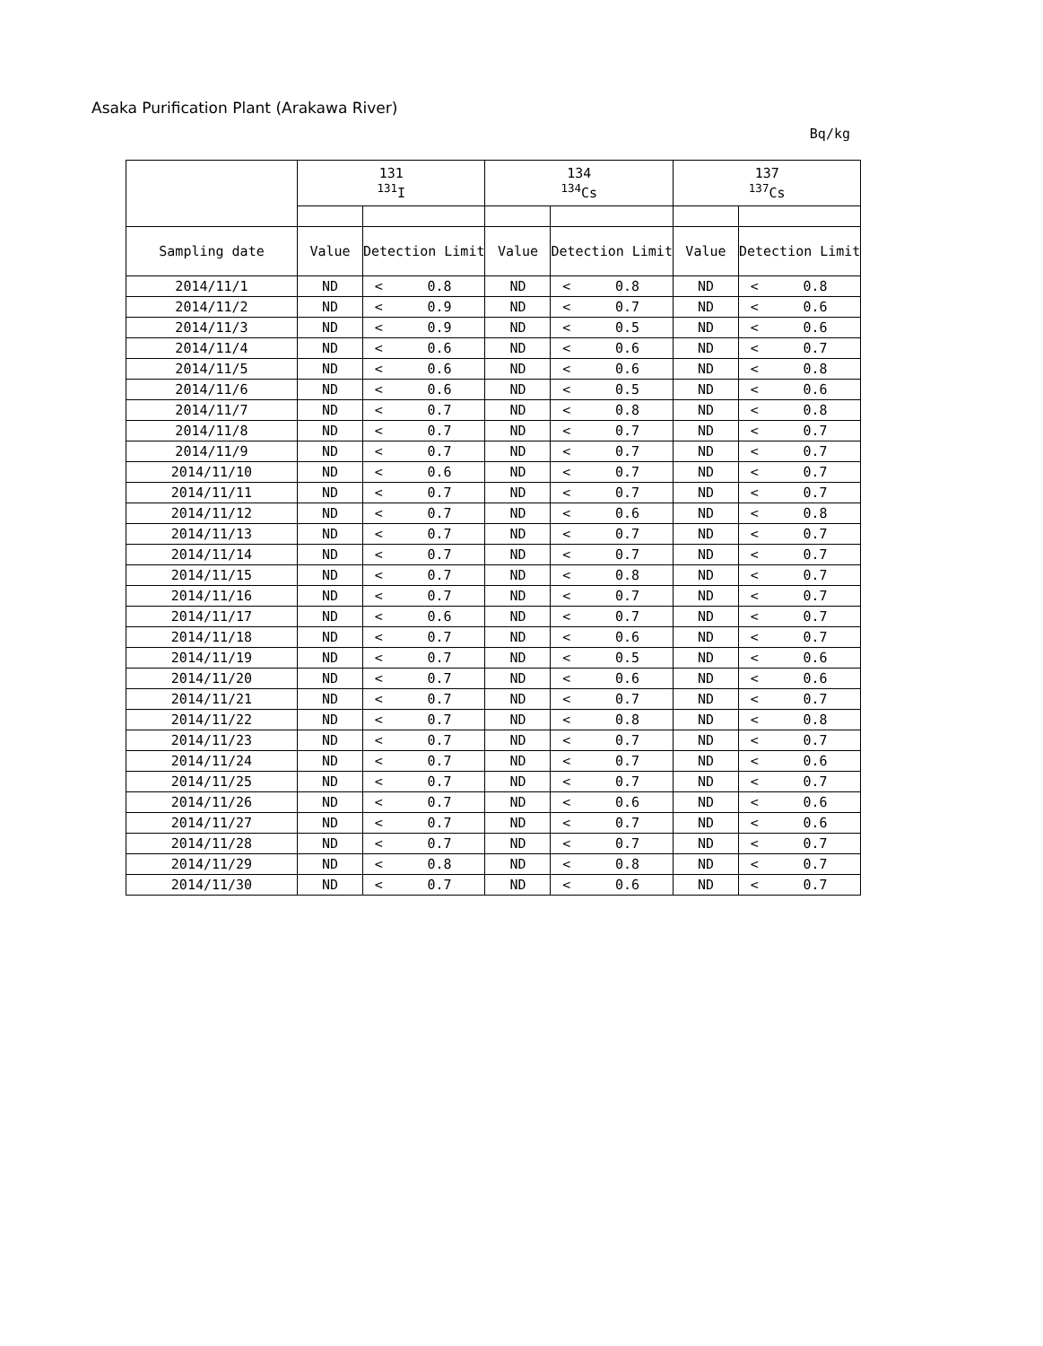Asaka Purification Plant (Arakawa River)
Bq/kg
| | 131 <sup>131</sup>I | | | 134 <sup>134</sup>Cs | | | 137 <sup>137</sup>Cs | | |
| --- | --- | --- | --- | --- | --- | --- | --- | --- | --- |
| Sampling date | Value | Detection Limit | | Value | Detection Limit | | Value | Detection Limit | |
| 2014/11/1 | ND | < | 0.8 | ND | < | 0.8 | ND | < | 0.8 |
| 2014/11/2 | ND | < | 0.9 | ND | < | 0.7 | ND | < | 0.6 |
| 2014/11/3 | ND | < | 0.9 | ND | < | 0.5 | ND | < | 0.6 |
| 2014/11/4 | ND | < | 0.6 | ND | < | 0.6 | ND | < | 0.7 |
| 2014/11/5 | ND | < | 0.6 | ND | < | 0.6 | ND | < | 0.8 |
| 2014/11/6 | ND | < | 0.6 | ND | < | 0.5 | ND | < | 0.6 |
| 2014/11/7 | ND | < | 0.7 | ND | < | 0.8 | ND | < | 0.8 |
| 2014/11/8 | ND | < | 0.7 | ND | < | 0.7 | ND | < | 0.7 |
| 2014/11/9 | ND | < | 0.7 | ND | < | 0.7 | ND | < | 0.7 |
| 2014/11/10 | ND | < | 0.6 | ND | < | 0.7 | ND | < | 0.7 |
| 2014/11/11 | ND | < | 0.7 | ND | < | 0.7 | ND | < | 0.7 |
| 2014/11/12 | ND | < | 0.7 | ND | < | 0.6 | ND | < | 0.8 |
| 2014/11/13 | ND | < | 0.7 | ND | < | 0.7 | ND | < | 0.7 |
| 2014/11/14 | ND | < | 0.7 | ND | < | 0.7 | ND | < | 0.7 |
| 2014/11/15 | ND | < | 0.7 | ND | < | 0.8 | ND | < | 0.7 |
| 2014/11/16 | ND | < | 0.7 | ND | < | 0.7 | ND | < | 0.7 |
| 2014/11/17 | ND | < | 0.6 | ND | < | 0.7 | ND | < | 0.7 |
| 2014/11/18 | ND | < | 0.7 | ND | < | 0.6 | ND | < | 0.7 |
| 2014/11/19 | ND | < | 0.7 | ND | < | 0.5 | ND | < | 0.6 |
| 2014/11/20 | ND | < | 0.7 | ND | < | 0.6 | ND | < | 0.6 |
| 2014/11/21 | ND | < | 0.7 | ND | < | 0.7 | ND | < | 0.7 |
| 2014/11/22 | ND | < | 0.7 | ND | < | 0.8 | ND | < | 0.8 |
| 2014/11/23 | ND | < | 0.7 | ND | < | 0.7 | ND | < | 0.7 |
| 2014/11/24 | ND | < | 0.7 | ND | < | 0.7 | ND | < | 0.6 |
| 2014/11/25 | ND | < | 0.7 | ND | < | 0.7 | ND | < | 0.7 |
| 2014/11/26 | ND | < | 0.7 | ND | < | 0.6 | ND | < | 0.6 |
| 2014/11/27 | ND | < | 0.7 | ND | < | 0.7 | ND | < | 0.6 |
| 2014/11/28 | ND | < | 0.7 | ND | < | 0.7 | ND | < | 0.7 |
| 2014/11/29 | ND | < | 0.8 | ND | < | 0.8 | ND | < | 0.7 |
| 2014/11/30 | ND | < | 0.7 | ND | < | 0.6 | ND | < | 0.7 |